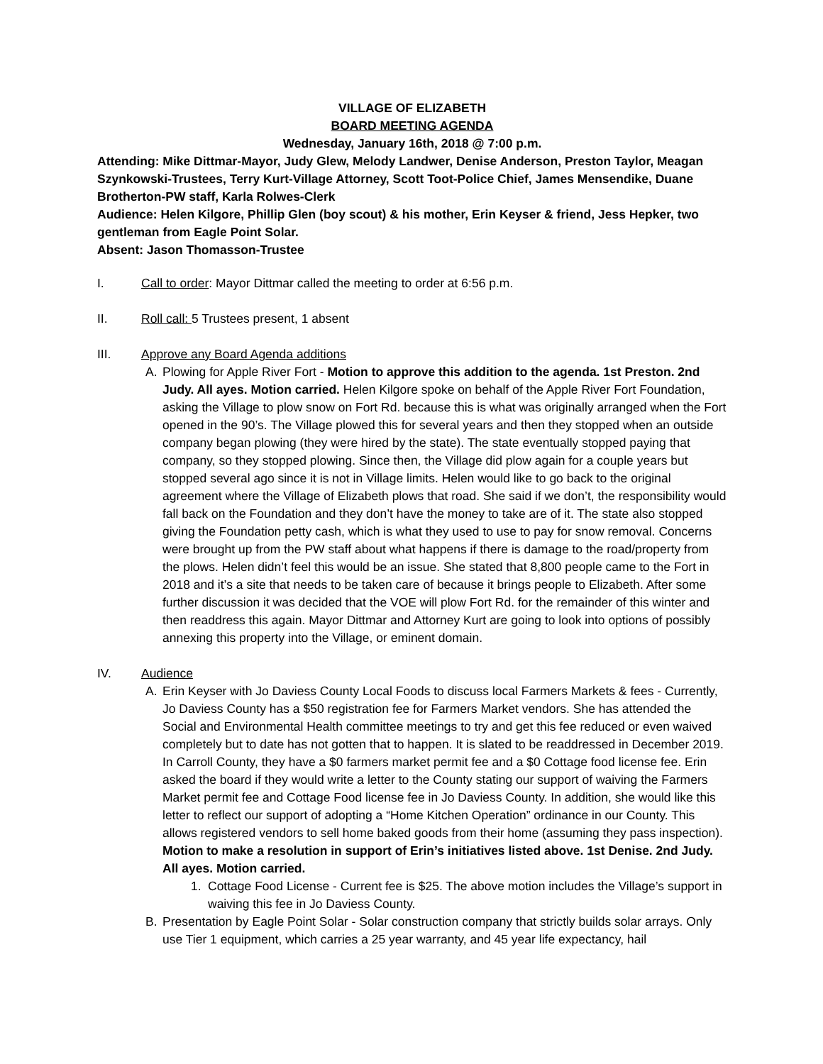VILLAGE OF ELIZABETH
BOARD MEETING AGENDA
Wednesday, January 16th, 2018 @ 7:00 p.m.
Attending: Mike Dittmar-Mayor, Judy Glew, Melody Landwer, Denise Anderson, Preston Taylor, Meagan Szynkowski-Trustees, Terry Kurt-Village Attorney, Scott Toot-Police Chief, James Mensendike, Duane Brotherton-PW staff, Karla Rolwes-Clerk
Audience: Helen Kilgore, Phillip Glen (boy scout) & his mother, Erin Keyser & friend, Jess Hepker, two gentleman from Eagle Point Solar.
Absent: Jason Thomasson-Trustee
I. Call to order: Mayor Dittmar called the meeting to order at 6:56 p.m.
II. Roll call: 5 Trustees present, 1 absent
III. Approve any Board Agenda additions
A. Plowing for Apple River Fort - Motion to approve this addition to the agenda. 1st Preston. 2nd Judy. All ayes. Motion carried. Helen Kilgore spoke on behalf of the Apple River Fort Foundation, asking the Village to plow snow on Fort Rd. because this is what was originally arranged when the Fort opened in the 90’s. The Village plowed this for several years and then they stopped when an outside company began plowing (they were hired by the state). The state eventually stopped paying that company, so they stopped plowing. Since then, the Village did plow again for a couple years but stopped several ago since it is not in Village limits. Helen would like to go back to the original agreement where the Village of Elizabeth plows that road. She said if we don’t, the responsibility would fall back on the Foundation and they don’t have the money to take are of it. The state also stopped giving the Foundation petty cash, which is what they used to use to pay for snow removal. Concerns were brought up from the PW staff about what happens if there is damage to the road/property from the plows. Helen didn’t feel this would be an issue. She stated that 8,800 people came to the Fort in 2018 and it’s a site that needs to be taken care of because it brings people to Elizabeth. After some further discussion it was decided that the VOE will plow Fort Rd. for the remainder of this winter and then readdress this again. Mayor Dittmar and Attorney Kurt are going to look into options of possibly annexing this property into the Village, or eminent domain.
IV. Audience
A. Erin Keyser with Jo Daviess County Local Foods to discuss local Farmers Markets & fees - Currently, Jo Daviess County has a $50 registration fee for Farmers Market vendors. She has attended the Social and Environmental Health committee meetings to try and get this fee reduced or even waived completely but to date has not gotten that to happen. It is slated to be readdressed in December 2019. In Carroll County, they have a $0 farmers market permit fee and a $0 Cottage food license fee. Erin asked the board if they would write a letter to the County stating our support of waiving the Farmers Market permit fee and Cottage Food license fee in Jo Daviess County. In addition, she would like this letter to reflect our support of adopting a “Home Kitchen Operation” ordinance in our County. This allows registered vendors to sell home baked goods from their home (assuming they pass inspection). Motion to make a resolution in support of Erin’s initiatives listed above. 1st Denise. 2nd Judy. All ayes. Motion carried.
1. Cottage Food License - Current fee is $25. The above motion includes the Village’s support in waiving this fee in Jo Daviess County.
B. Presentation by Eagle Point Solar - Solar construction company that strictly builds solar arrays. Only use Tier 1 equipment, which carries a 25 year warranty, and 45 year life expectancy, hail